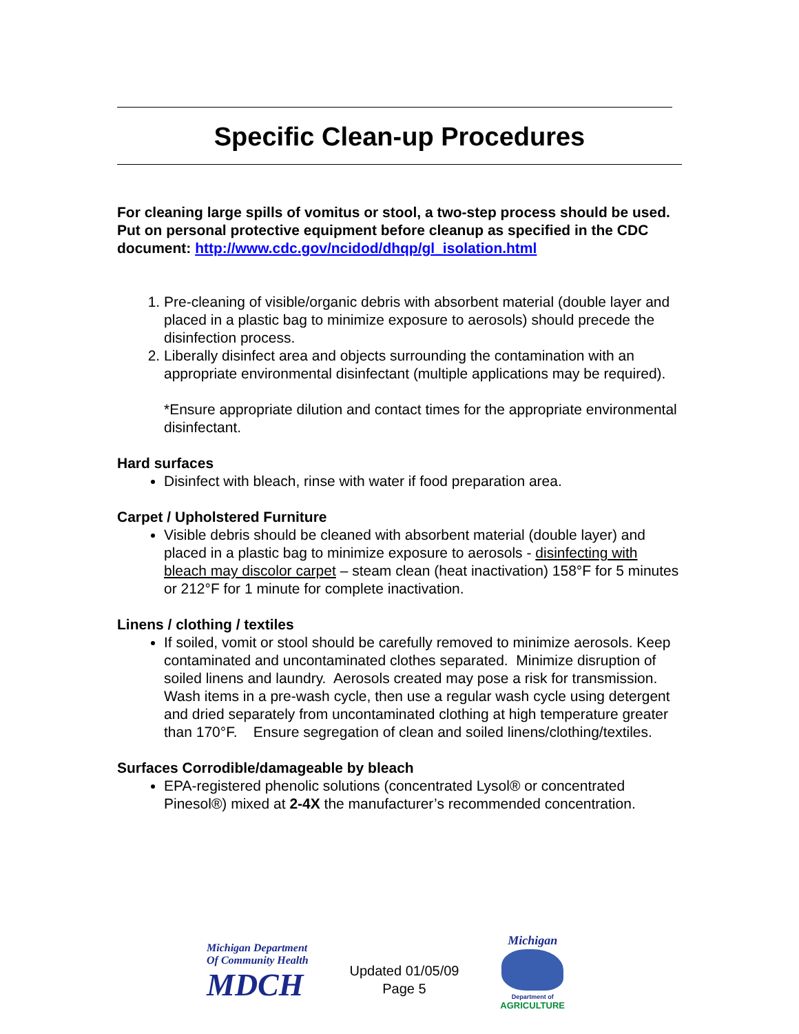Specific Clean-up Procedures
For cleaning large spills of vomitus or stool, a two-step process should be used. Put on personal protective equipment before cleanup as specified in the CDC document: http://www.cdc.gov/ncidod/dhqp/gl_isolation.html
1. Pre-cleaning of visible/organic debris with absorbent material (double layer and placed in a plastic bag to minimize exposure to aerosols) should precede the disinfection process.
2. Liberally disinfect area and objects surrounding the contamination with an appropriate environmental disinfectant (multiple applications may be required).
*Ensure appropriate dilution and contact times for the appropriate environmental disinfectant.
Hard surfaces
Disinfect with bleach, rinse with water if food preparation area.
Carpet / Upholstered Furniture
Visible debris should be cleaned with absorbent material (double layer) and placed in a plastic bag to minimize exposure to aerosols - disinfecting with bleach may discolor carpet – steam clean (heat inactivation) 158°F for 5 minutes or 212°F for 1 minute for complete inactivation.
Linens / clothing / textiles
If soiled, vomit or stool should be carefully removed to minimize aerosols. Keep contaminated and uncontaminated clothes separated. Minimize disruption of soiled linens and laundry. Aerosols created may pose a risk for transmission. Wash items in a pre-wash cycle, then use a regular wash cycle using detergent and dried separately from uncontaminated clothing at high temperature greater than 170°F. Ensure segregation of clean and soiled linens/clothing/textiles.
Surfaces Corrodible/damageable by bleach
EPA-registered phenolic solutions (concentrated Lysol® or concentrated Pinesol®) mixed at 2-4X the manufacturer’s recommended concentration.
Michigan Department
Of Community Health
MDCH
Updated 01/05/09
Page 5
Michigan
Department of
AGRICULTURE